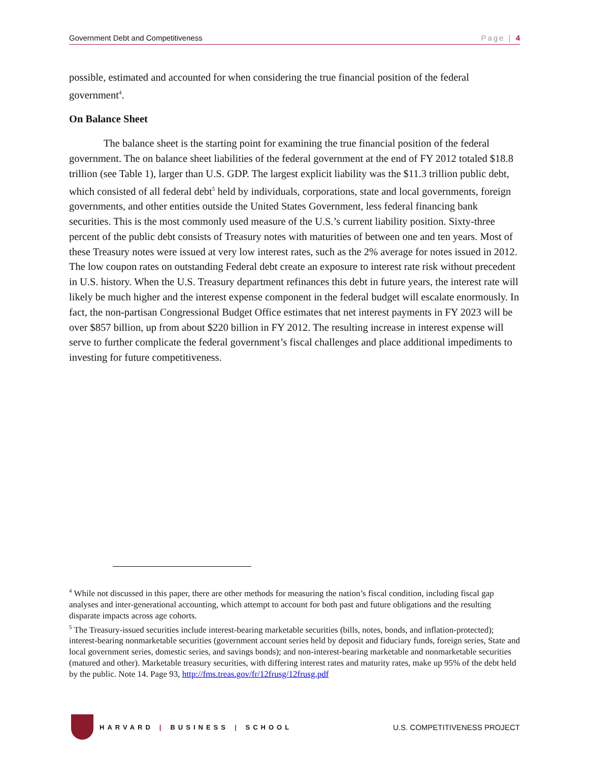Government Debt and Competitiveness Page | 4
possible, estimated and accounted for when considering the true financial position of the federal government<sup>4</sup>.
On Balance Sheet
The balance sheet is the starting point for examining the true financial position of the federal government. The on balance sheet liabilities of the federal government at the end of FY 2012 totaled $18.8 trillion (see Table 1), larger than U.S. GDP. The largest explicit liability was the $11.3 trillion public debt, which consisted of all federal debt<sup>5</sup> held by individuals, corporations, state and local governments, foreign governments, and other entities outside the United States Government, less federal financing bank securities. This is the most commonly used measure of the U.S.’s current liability position. Sixty-three percent of the public debt consists of Treasury notes with maturities of between one and ten years. Most of these Treasury notes were issued at very low interest rates, such as the 2% average for notes issued in 2012. The low coupon rates on outstanding Federal debt create an exposure to interest rate risk without precedent in U.S. history. When the U.S. Treasury department refinances this debt in future years, the interest rate will likely be much higher and the interest expense component in the federal budget will escalate enormously. In fact, the non-partisan Congressional Budget Office estimates that net interest payments in FY 2023 will be over $857 billion, up from about $220 billion in FY 2012. The resulting increase in interest expense will serve to further complicate the federal government’s fiscal challenges and place additional impediments to investing for future competitiveness.
<sup>4</sup> While not discussed in this paper, there are other methods for measuring the nation’s fiscal condition, including fiscal gap analyses and inter-generational accounting, which attempt to account for both past and future obligations and the resulting disparate impacts across age cohorts.
<sup>5</sup> The Treasury-issued securities include interest-bearing marketable securities (bills, notes, bonds, and inflation-protected); interest-bearing nonmarketable securities (government account series held by deposit and fiduciary funds, foreign series, State and local government series, domestic series, and savings bonds); and non-interest-bearing marketable and nonmarketable securities (matured and other). Marketable treasury securities, with differing interest rates and maturity rates, make up 95% of the debt held by the public. Note 14. Page 93, http://fms.treas.gov/fr/12frusg/12frusg.pdf
HARVARD | BUSINESS | SCHOOL
U.S. COMPETITIVENESS PROJECT